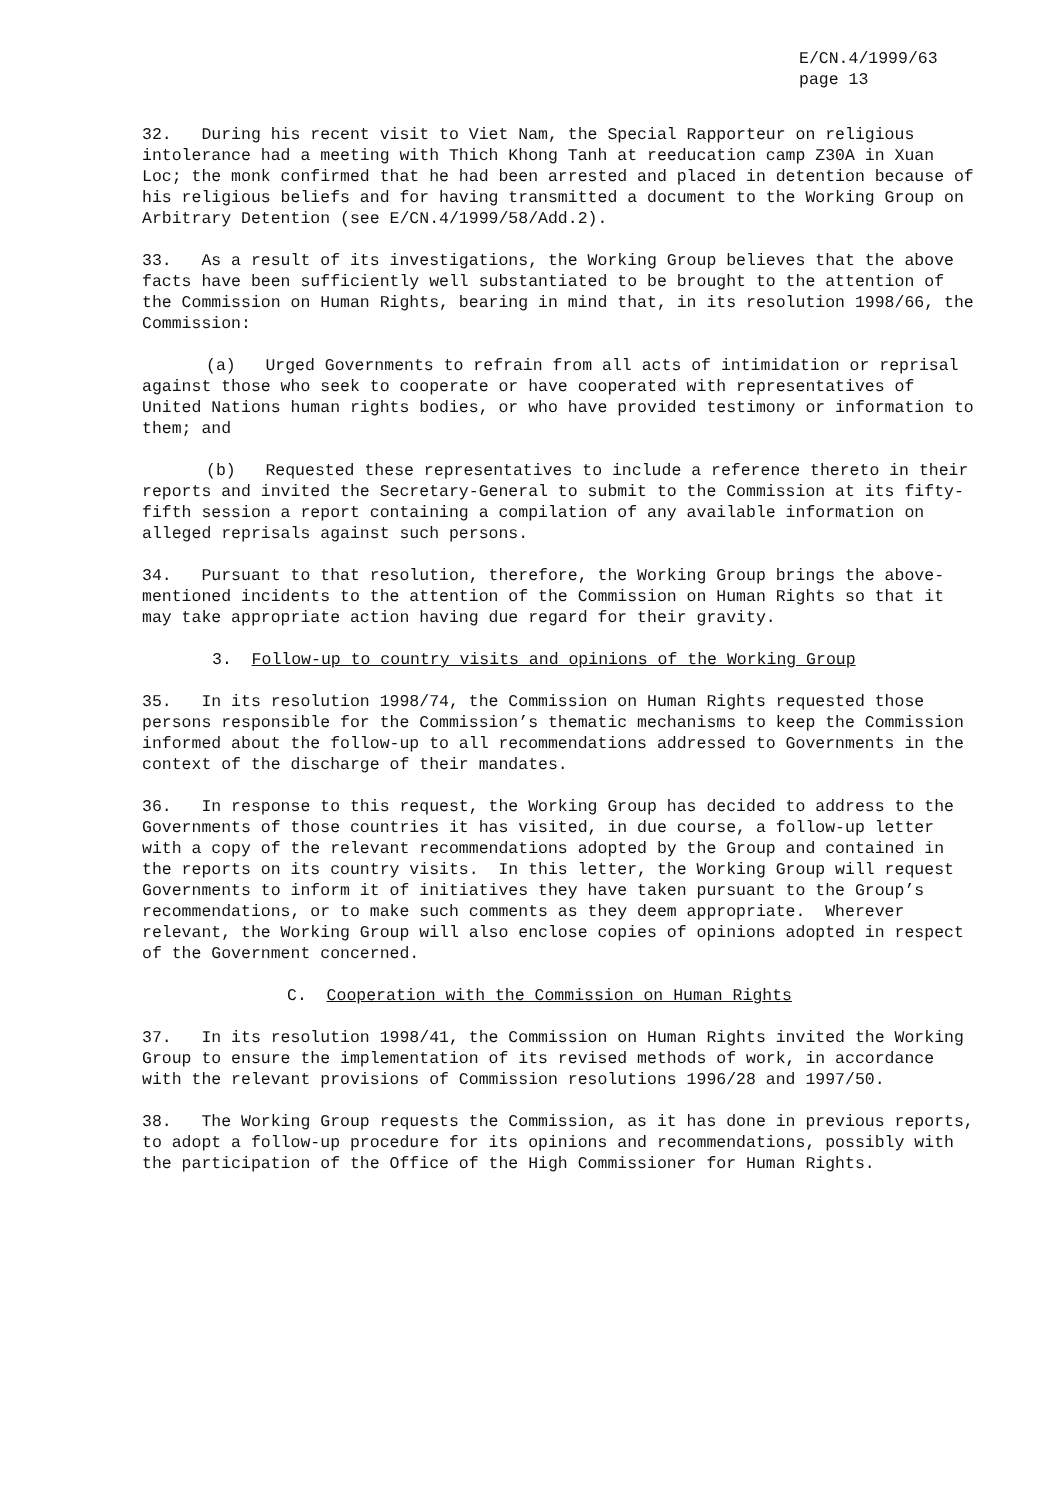E/CN.4/1999/63
page 13
32. During his recent visit to Viet Nam, the Special Rapporteur on religious intolerance had a meeting with Thich Khong Tanh at reeducation camp Z30A in Xuan Loc; the monk confirmed that he had been arrested and placed in detention because of his religious beliefs and for having transmitted a document to the Working Group on Arbitrary Detention (see E/CN.4/1999/58/Add.2).
33. As a result of its investigations, the Working Group believes that the above facts have been sufficiently well substantiated to be brought to the attention of the Commission on Human Rights, bearing in mind that, in its resolution 1998/66, the Commission:
(a) Urged Governments to refrain from all acts of intimidation or reprisal against those who seek to cooperate or have cooperated with representatives of United Nations human rights bodies, or who have provided testimony or information to them; and
(b) Requested these representatives to include a reference thereto in their reports and invited the Secretary-General to submit to the Commission at its fifty-fifth session a report containing a compilation of any available information on alleged reprisals against such persons.
34. Pursuant to that resolution, therefore, the Working Group brings the above-mentioned incidents to the attention of the Commission on Human Rights so that it may take appropriate action having due regard for their gravity.
3. Follow-up to country visits and opinions of the Working Group
35. In its resolution 1998/74, the Commission on Human Rights requested those persons responsible for the Commission’s thematic mechanisms to keep the Commission informed about the follow-up to all recommendations addressed to Governments in the context of the discharge of their mandates.
36. In response to this request, the Working Group has decided to address to the Governments of those countries it has visited, in due course, a follow-up letter with a copy of the relevant recommendations adopted by the Group and contained in the reports on its country visits. In this letter, the Working Group will request Governments to inform it of initiatives they have taken pursuant to the Group’s recommendations, or to make such comments as they deem appropriate. Wherever relevant, the Working Group will also enclose copies of opinions adopted in respect of the Government concerned.
C. Cooperation with the Commission on Human Rights
37. In its resolution 1998/41, the Commission on Human Rights invited the Working Group to ensure the implementation of its revised methods of work, in accordance with the relevant provisions of Commission resolutions 1996/28 and 1997/50.
38. The Working Group requests the Commission, as it has done in previous reports, to adopt a follow-up procedure for its opinions and recommendations, possibly with the participation of the Office of the High Commissioner for Human Rights.